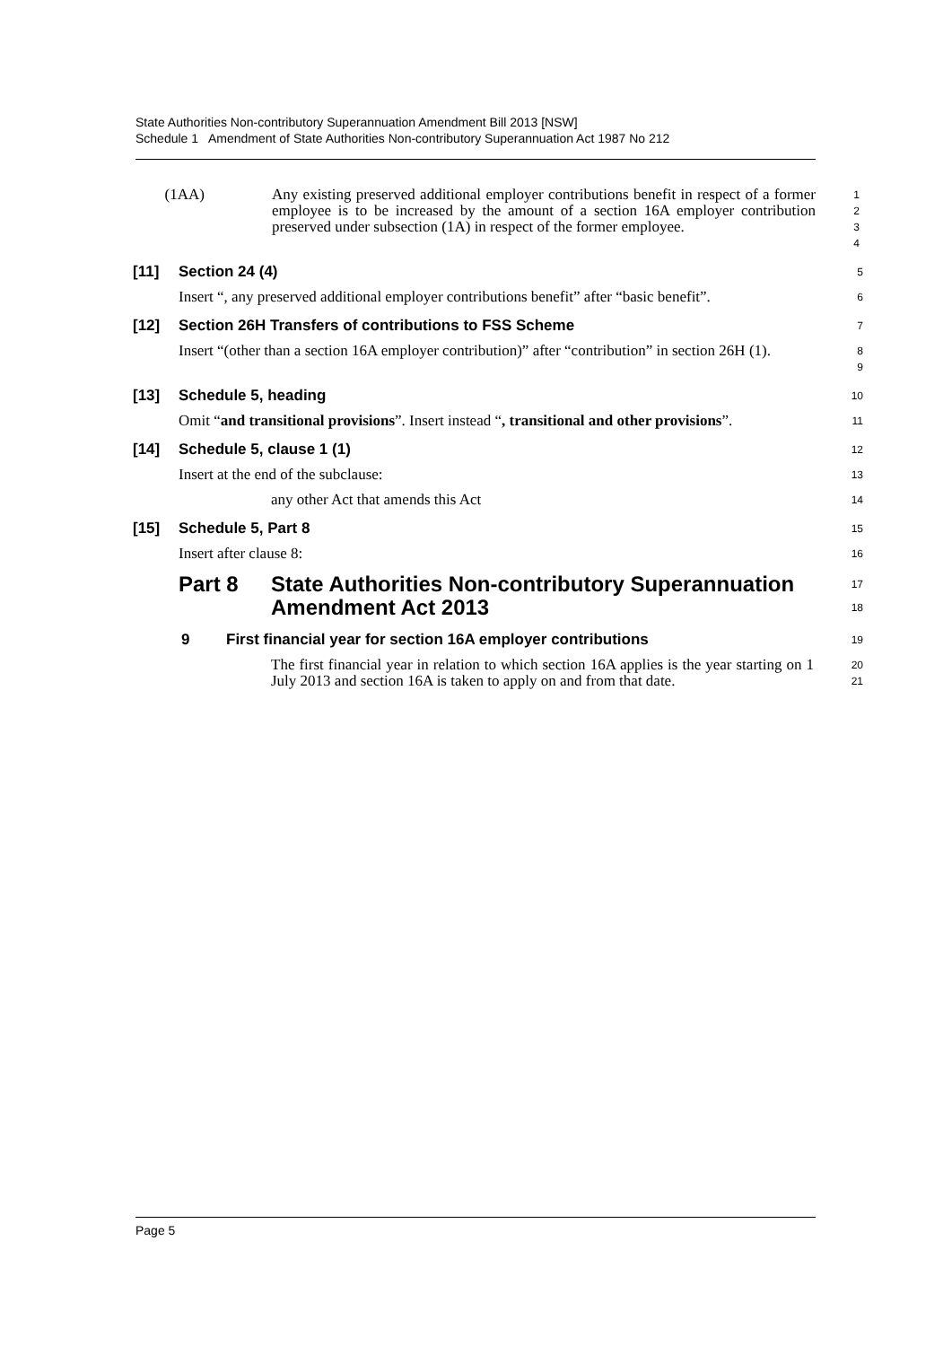State Authorities Non-contributory Superannuation Amendment Bill 2013 [NSW]
Schedule 1 Amendment of State Authorities Non-contributory Superannuation Act 1987 No 212
(1AA) Any existing preserved additional employer contributions benefit in respect of a former employee is to be increased by the amount of a section 16A employer contribution preserved under subsection (1A) in respect of the former employee.
1
2
3
4
[11] Section 24 (4)
5
Insert “, any preserved additional employer contributions benefit” after “basic benefit”.
6
[12] Section 26H Transfers of contributions to FSS Scheme
7
Insert “(other than a section 16A employer contribution)” after “contribution” in section 26H (1).
8
9
[13] Schedule 5, heading
10
Omit “and transitional provisions”. Insert instead “, transitional and other provisions”.
11
[14] Schedule 5, clause 1 (1)
12
Insert at the end of the subclause:
13
any other Act that amends this Act
14
[15] Schedule 5, Part 8
15
Insert after clause 8:
16
Part 8 State Authorities Non-contributory Superannuation Amendment Act 2013
17
18
9 First financial year for section 16A employer contributions
19
The first financial year in relation to which section 16A applies is the year starting on 1 July 2013 and section 16A is taken to apply on and from that date.
20
21
Page 5